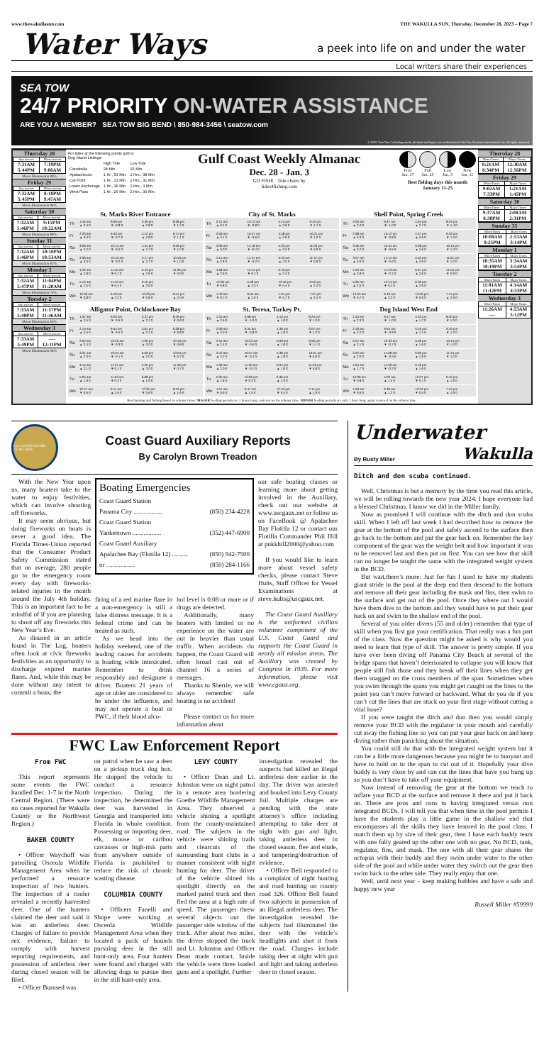www.thewakullasun.com THE WAKULLA SUN, Thursday, December 28, 2023 – Page 7
Water Ways
a peek into life on and under the water
Local writers share their experiences
SEA TOW
24/7 PRIORITY ON-WATER ASSISTANCE
ARE YOU A MEMBER? SEA TOW BIG BEND \ 850-984-3456 \ seatow.com
© 2023 "Sea Tow," including words, phrases and logos, are trademarks of Sea Tow Services International, Inc. All rights reserved.
Thursday 28
| Sun rise/set | Moon rise/set |
| 7:31AM 5:44PM | 7:19PM 9:06AM |
Moon Illumination 98%
Friday 29
| Sun rise/set | Moon rise/set |
| 7:32AM 5:45PM | 8:18PM 9:47AM |
Moon Illumination 94%
Saturday 30
| Sun rise/set | Moon rise/set |
| 7:32AM 5:46PM | 9:15PM 10:22AM |
Moon Illumination 89%
Sunday 31
| Sun rise/set | Moon rise/set |
| 7:32AM 5:46PM | 10:10PM 10:53AM |
Moon Illumination 82%
Monday 1
| Sun rise/set | Moon rise/set |
| 7:32AM 5:47PM | 11:04PM 11:20AM |
Moon Illumination 74%
Tuesday 2
| Sun rise/set | Moon rise/set |
| 7:33AM 5:48PM | 11:57PM 11:46AM |
Moon Illumination 65%
Wednesday 3
| Sun rise/set | Moon rise/set |
| 7:33AM 5:49PM | ---- 12:11PM |
Moon Illumination 56%
For tides at the following points add to
Dog Island Listings:
| | High Tide | Low Tide |
| Carrabelle | 28 Min. | 25 Min. |
| Apalachicola | 1 Hr., 53 Min. | 2 Hrs., 38 Min. |
| Cat Point | 1 Hr., 13 Min. | 2 Hrs., 31 Min. |
| Lower Anchorage | 1 Hr., 36 Min. | 2 Hrs., 3 Min. |
| West Pass | 1 Hr., 26 Min. | 2 Hrs., 39 Min. |
Gulf Coast Weekly Almanac
Dec. 28 - Jan. 3
GO FISH! Tide charts by
tides4fishing.com
First
Jan. 17
Full
Jan. 25
Last
Jan. 3
New
Jan. 11
Best fishing days this month
January 11-25
St. Marks River Entrance
| Th | 1:45 am ▲ 3.4 ft | 9:09 am ▼ -0.8 ft | 3:39 pm ▲ 2.8 ft | 8:38 pm ▼ 1.2 ft |
| Fr | 2:23 am ▲ 3.3 ft | 9:43 am ▼ -0.7 ft | 4:12 pm ▲ 2.8 ft | 9:17 pm ▼ 1.1 ft |
| Sa | 3:00 am ▲ 3.2 ft | 10:14 am ▼ -0.4 ft | 4:44 pm ▲ 2.7 ft | 9:59 pm ▼ 1.0 ft |
| Su | 3:39 am ▲ 3.0 ft | 10:43 am ▼ -0.2 ft | 5:17 pm ▲ 2.7 ft | 10:43 pm ▼ 1.0 ft |
| Mo | 4:22 am ▲ 2.8 ft | 11:10 am ▼ 0.1 ft | 5:43 pm ▲ 2.6 ft | 11:35 pm ▼ 0.9 ft |
| Tu | 5:12 am ▲ 2.5 ft | 11:42 am ▼ 0.4 ft | 6:16 pm ▲ 2.6 ft | |
| We | 12:36 am ▼ 0.8 ft | 6:19 am ▲ 2.2 ft | 12:20 pm ▼ 0.8 ft | 6:51 pm ▲ 2.5 ft |
City of St. Marks
| Th | 2:21 am ▲ 3.1 ft | 10:13 am ▼ -0.8 ft | 4:15 pm ▲ 2.6 ft | 9:42 pm ▼ 1.1 ft |
| Fr | 2:59 am ▲ 3.1 ft | 10:47 am ▼ -0.6 ft | 4:48 pm ▲ 2.6 ft | 10:21 pm ▼ 1.0 ft |
| Sa | 3:36 am ▲ 3.0 ft | 11:18 am ▼ -0.4 ft | 5:20 pm ▲ 2.5 ft | 11:03 pm ▼ 0.9 ft |
| Su | 4:15 am ▲ 2.8 ft | 11:47 am ▼ -0.2 ft | 5:53 pm ▲ 2.5 ft | 11:47 pm ▼ 0.9 ft |
| Mo | 4:58 am ▲ 2.6 ft | 12:14 pm ▼ 0.1 ft | 6:19 pm ▲ 2.4 ft | |
| Tu | 12:39 am ▼ 0.8 ft | 5:48 am ▲ 2.3 ft | 12:46 pm ▼ 0.4 ft | 6:52 pm ▲ 2.4 ft |
| We | 1:40 am ▼ 0.7 ft | 6:55 am ▲ 2.0 ft | 1:24 pm ▼ 0.7 ft | 7:27 pm ▲ 2.4 ft |
Shell Point, Spring Creek
| Th | 2:00 am ▲ 3.3 ft | 9:37 am ▼ -1.0 ft | 4:04 pm ▲ 2.7 ft | 8:53 pm ▼ 1.4 ft |
| Fr | 2:38 am ▲ 3.3 ft | 10:12 am ▼ -0.8 ft | 4:37 pm ▲ 2.6 ft | 9:32 pm ▼ 1.3 ft |
| Sa | 3:16 am ▲ 3.2 ft | 10:44 am ▼ -0.6 ft | 5:08 pm ▲ 2.6 ft | 10:15 pm ▼ 1.2 ft |
| Su | 3:57 am ▲ 3.0 ft | 11:14 am ▼ -0.4 ft | 5:40 pm ▲ 2.6 ft | 11:01 pm ▼ 1.0 ft |
| Mo | 4:43 am ▲ 2.8 ft | 11:43 am ▼ -0.1 ft | 6:07 pm ▲ 2.6 ft | 11:54 pm ▼ 0.9 ft |
| Tu | 5:35 am ▲ 2.5 ft | 12:14 pm ▼ 0.2 ft | 6:39 pm ▲ 2.6 ft | |
| We | 12:53 am ▼ 0.7 ft | 6:40 am ▲ 2.2 ft | 12:50 pm ▼ 0.6 ft | 7:14 pm ▲ 2.6 ft |
Alligator Point, Ochlockonee Bay
| Th | 1:37 am ▲ 2.5 ft | 9:20 am ▼ -0.6 ft | 3:31 pm ▲ 2.1 ft | 8:49 pm ▼ 0.9 ft |
| Fr | 2:15 am ▲ 2.5 ft | 9:54 am ▼ -0.5 ft | 4:04 pm ▲ 2.1 ft | 9:28 pm ▼ 0.8 ft |
| Sa | 2:52 am ▲ 2.4 ft | 10:25 am ▼ -0.3 ft | 4:36 pm ▲ 2.0 ft | 10:10 pm ▼ 0.8 ft |
| Su | 3:31 am ▲ 2.3 ft | 10:54 am ▼ -0.1 ft | 5:09 pm ▲ 2.0 ft | 10:54 pm ▼ 0.7 ft |
| Mo | 4:14 am ▲ 2.1 ft | 11:21 am ▼ 0.1 ft | 5:35 pm ▲ 2.0 ft | 11:46 pm ▼ 0.7 ft |
| Tu | 5:04 am ▲ 1.9 ft | 11:53 am ▼ 0.3 ft | 6:08 pm ▲ 1.9 ft | |
| We | 12:47 am ▼ 0.6 ft | 6:11 am ▲ 1.6 ft | 12:31 pm ▼ 0.6 ft | 6:43 pm ▲ 1.9 ft |
St. Teresa, Turkey Pt.
| Th | 1:25 am ▲ 2.6 ft | 9:08 am ▼ -1.0 ft | 4:10 pm ▲ 1.8 ft | 8:24 pm ▼ 1.3 ft |
| Fr | 2:09 am ▲ 2.5 ft | 9:45 am ▼ -0.8 ft | 4:39 pm ▲ 1.8 ft | 9:07 pm ▼ 1.2 ft |
| Sa | 2:54 am ▲ 2.4 ft | 10:22 am ▼ -0.6 ft | 5:09 pm ▲ 1.8 ft | 9:56 pm ▼ 1.1 ft |
| Su | 3:42 am ▲ 2.2 ft | 10:57 am ▼ -0.4 ft | 5:39 pm ▲ 1.8 ft | 10:51 pm ▼ 0.9 ft |
| Mo | 4:36 am ▲ 2.0 ft | 11:30 am ▼ -0.1 ft | 6:04 pm ▲ 1.8 ft | 11:53 pm ▼ 0.8 ft |
| Tu | 5:35 am ▲ 1.8 ft | 12:05 pm ▼ 0.2 ft | 6:36 pm ▲ 1.9 ft | |
| We | 1:01 am ▼ 0.6 ft | 6:47 am ▲ 1.5 ft | 12:42 pm ▼ 0.5 ft | 7:11 pm ▲ 1.9 ft |
Dog Island West End
| Th | 1:34 am ▲ 2.3 ft | 9:17 am ▼ -1.0 ft | 4:53 pm ▲ 1.7 ft | 8:40 pm ▼ 1.3 ft |
| Fr | 2:16 am ▲ 2.2 ft | 9:55 am ▼ -0.9 ft | 5:16 pm ▲ 1.7 ft | 9:19 pm ▼ 1.2 ft |
| Sa | 2:57 am ▲ 2.1 ft | 10:33 am ▼ -0.7 ft | 5:38 pm ▲ 1.6 ft | 10:14 pm ▼ 1.2 ft |
| Su | 3:42 am ▲ 2.0 ft | 11:08 am ▼ -0.5 ft | 6:00 pm ▲ 1.6 ft | 11:14 pm ▼ 1.0 ft |
| Mo | 4:34 am ▲ 1.7 ft | 11:39 am ▼ -0.2 ft | 6:18 pm ▲ 1.6 ft | |
| Tu | 12:09 am ▼ 0.8 ft | 5:26 am ▲ 1.5 ft | 12:07 pm ▼ 0.1 ft | 6:42 pm ▲ 1.6 ft |
| We | 1:09 am ▼ 0.6 ft | 6:30 am ▲ 1.2 ft | 12:34 pm ▼ 0.5 ft | 7:12 pm ▲ 1.6 ft |
Best hunting and fishing based on solunar times: MAJOR feeding periods are 2 hours long, centered on the solunar time. MINOR feeding periods are only 1 hour long, again centered on the solunar time.
Thursday 28
| MinorTimes | Major Times |
| 8:21AM 6:34PM | 12:30AM 12:56PM |
Friday 29
| MinorTimes | Major Times |
| 9:02AM 7:33PM | 1:21AM 1:45PM |
Saturday 30
| MinorTimes | Major Times |
| 9:37AM 8:30PM | 2:08AM 2:31PM |
Sunday 31
| MinorTimes | Major Times |
| 10:08AM 9:25PM | 2:53AM 3:14PM |
Monday 1
| MinorTimes | Major Times |
| 10:35AM 10:19PM | 3:34AM 3:54PM |
Tuesday 2
| MinorTimes | Major Times |
| 11:01AM 11:12PM | 4:14AM 4:33PM |
Wednesday 3
| MinorTimes | Major Times |
| 11:26AM ---- | 4:53AM 5:12PM |
U.S. COAST GUARD AUXILIARY
Coast Guard Auxiliary Reports
By Carolyn Brown Treadon
With the New Year upon us, many boaters take to the water to enjoy festivities, which can involve shooting off fireworks.
It may seem obvious, but doing fireworks on boats is never a good idea. The Florida Times-Union reported that the Consumer Product Safety Commission stated that on average, 280 people go to the emergency room every day with fireworks-related injuries in the month around the July 4th holiday. This is an important fact to be mindful of if you are planning to shoot off any fireworks this New Year’s Eve.
As disused in an article found in The Log, boaters often look at civic fireworks festivities as an opportunity to discharge expired marine flares. And, while this may be done without any intent to commit a hoax, the
Boating Emergencies
Coast Guard Station
Panama City .................. (850) 234-4228
Coast Guard Station
Yankeetown .................. (352) 447-6900
Coast Guard Auxiliary
Apalachee Bay (Flotilla 12) .......... (850) 942-7500
or .................. (850) 284-1166
firing of a red marine flare in a non-emergency is still a false distress message. It is a federal crime and can be treated as such.
As we head into the holiday weekend, one of the leading causes for accidents is boating while intoxicated. Remember to drink responsibly and designate a driver. Boaters 21 years of age or older are considered to be under the influence, and may not operate a boat or PWC, if their blood alco-
hol level is 0.08 or more or if drugs are detected.
Additionally, many boaters with limited or no experience on the water are out in heavier than usual traffic. When accidents do happen, the Coast Guard will often broad cast out of channel 16 a series of messages.
Thanks to Sherrie, we will always remember safe boating is no accident!
Please contact us for more information about
our safe boating classes or learning more about getting involved in the Auxiliary, check out our website at www.uscgaux.net or follow us on FaceBook @ Apalachee Bay Flotilla 12 or contact our Flotilla Commander Phil Hill at pnkkhill2000@yahoo.com
If you would like to learn more about vessel safety checks, please contact Steve Hults, Staff Officer for Vessel Examinations at steve.hults@uscgaux.net.
The Coast Guard Auxiliary is the uniformed civilian volunteer component of the U.S. Coast Guard and supports the Coast Guard in nearly all mission areas. The Auxiliary was created by Congress in 1939. For more information, please visit www.cgaux.org.
FWC Law Enforcement Report
From FWC
This report represents some events the FWC handled Dec. 1-7 in the North Central Region. (There were no cases reported for Wakulla County or the Northwest Region.)
BAKER COUNTY
• Officer Waychoff was patrolling Osceola Wildlife Management Area when he performed a resource inspection of two hunters. The inspection of a cooler revealed a recently harvested deer. One of the hunters claimed the deer and said it was an antlerless deer. Charges of failure to provide sex evidence, failure to comply with harvest reporting requirements, and possession of antlerless deer during closed season will be filed.
• Officer Burnsed was
on patrol when he saw a deer on a pickup truck dog box. He stopped the vehicle to conduct a resource inspection. During the inspection, he determined the deer was harvested in Georgia and transported into Florida in whole condition. Possessing or importing deer, elk, moose or caribou carcasses or high-risk parts from anywhere outside of Florida is prohibited to reduce the risk of chronic wasting disease.
COLUMBIA COUNTY
• Officers Fanelli and Shope were working at Osceola Wildlife Management Area when they located a pack of hounds pursuing deer in the still hunt-only area. Four hunters were found and charged with allowing dogs to pursue deer in the still hunt-only area.
LEVY COUNTY
• Officer Dean and Lt. Johnston were on night patrol in a remote area bordering Goethe Wildlife Management Area. They observed a vehicle shining a spotlight from the county-maintained road. The subjects in the vehicle were shining trails and clearcuts of the surrounding hunt clubs in a manner consistent with night hunting for deer. The driver of the vehicle shined his spotlight directly on the marked patrol truck and then fled the area at a high rate of speed. The passenger threw several objects out the passenger side window of the truck. After about two miles, the driver stopped the truck and Lt. Johnston and Officer Dean made contact. Inside the vehicle were three loaded guns and a spotlight. Further
investigation revealed the suspects had killed an illegal antlerless deer earlier in the day. The driver was arrested and booked into Levy County Jail. Multiple charges are pending with the state attorney’s office including attempting to take deer at night with gun and light, taking antlerless deer in closed season, flee and elude, and tampering/destruction of evidence.
• Officer Bell responded to a complaint of night hunting and road hunting on county road 326. Officer Bell found two subjects in possession of an illegal antlerless deer. The investigation revealed the subjects had illuminated the deer with the vehicle’s headlights and shot it from the road. Charges include taking deer at night with gun and light and taking antlerless deer in closed season.
Underwater
By Rusty Miller
Wakulla
Ditch and don scuba continued.
Well, Christmas is but a memory by the time you read this article, we will be rolling towards the new year 2024. I hope everyone had a blessed Christmas, I know we did in the Miller family.
Now as promised I will continue with the ditch and don scuba skill. When I left off last week I had described how to remove the gear at the bottom of the pool and safely ascend to the surface then go back to the bottom and put the gear back on. Remember the key component of the gear was the weight belt and how important it was to be removed last and then put on first. You can see how that skill can no longer be taught the same with the integrated weight system in the BCD.
But wait,there’s more: Just for fun I used to have my students giant stride in the pool at the deep end then descend to the bottom and remove all their gear including the mask and fins, then swim to the surface and get out of the pool. Once they where out I would have them dive to the bottom and they would have to put their gear back on and swim to the shallow end of the pool.
Several of you older divers (55 and older) remember that type of skill when you first got your certification. That really was a fun part of the class. Now the question might be asked is why would you need to learn that type of skill. The answer is pretty simple. If you have ever been diving off Panama City Beach at several of the bridge spans that haven’t deteriorated to collapse you will know that people still fish those and they break off their lines when they get them snagged on the cross members of the span. Sometimes when you swim through the spans you might get caught on the lines to the point you can’t move forward or backward. What do you do if you can’t cut the lines that are stuck on your first stage without cutting a vital hose?
If you were taught the ditch and don then you would simply remove your BCD with the regulator in your mouth and carefully cut away the fishing line so you can put your gear back on and keep diving rather than panicking about the situation.
You could still do that with the integrated weight system but it can be a little more dangerous because you might be to buoyant and have to hold on to the span to cut out of it. Hopefully your dive buddy is very close by and can cut the lines that have you hung up so you don’t have to take off your equipment.
Now instead of removing the gear at the bottom we teach to inflate your BCD at the surface and remove it there and put it back on. There are pros and cons to having integrated versus non integrated BCDs. I will tell you that when time in the pool permits I have the students play a little game in the shallow end that encompasses all the skills they have learned in the pool class. I match them up by size of their gear, then I have each buddy team with one fully geared up the other one with no gear. No BCD, tank, regulator, fins, and mask. The one with all their gear shares the octopus with their buddy and they swim under water to the other side of the pool and while under water they switch out the gear then swim back to the other side. They really enjoy that one.
Well, until next year – keep making bubbles and have a safe and happy new year
Russell Miller #59999